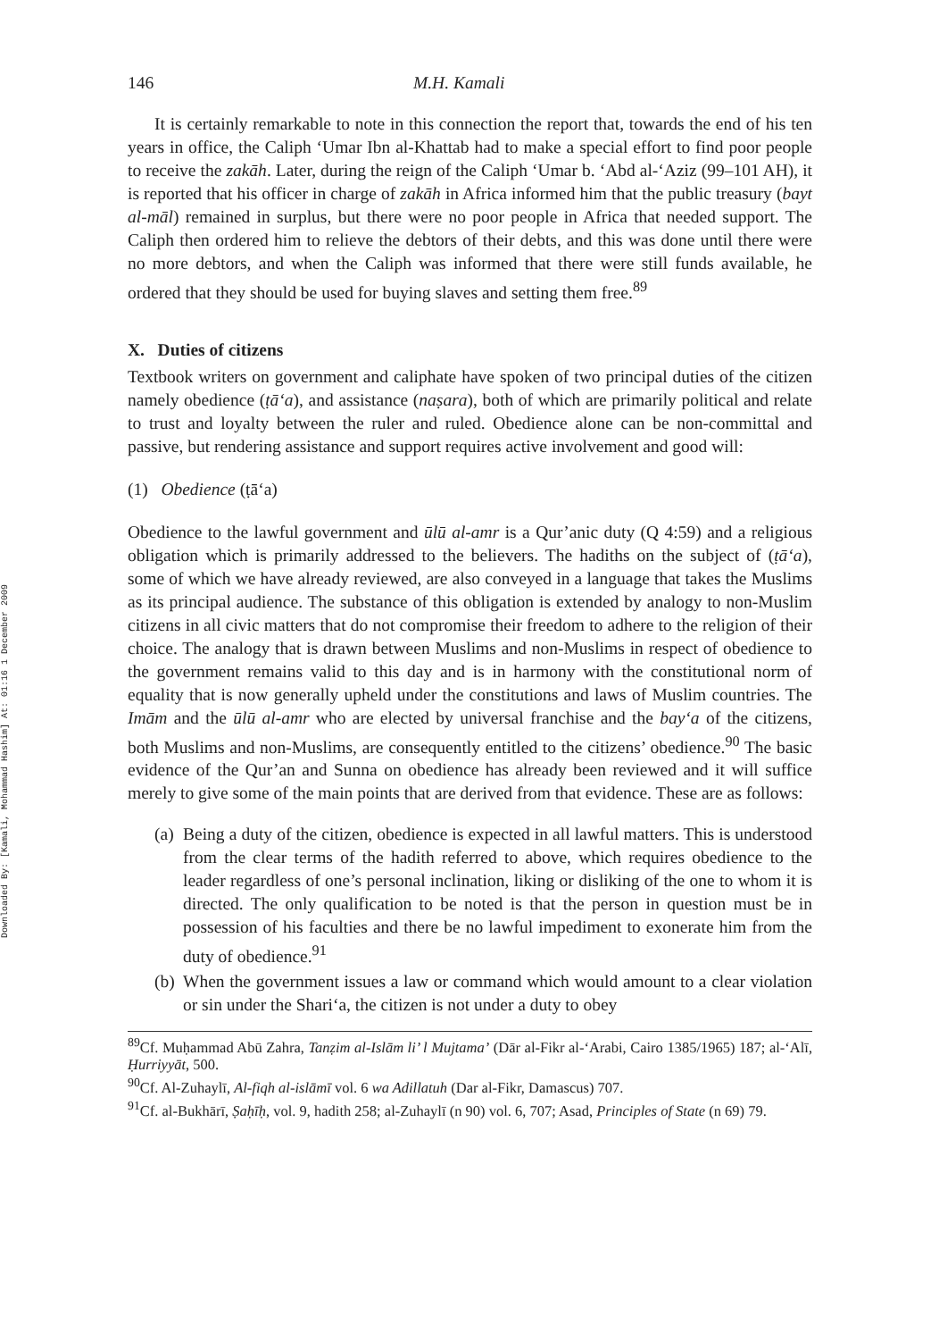Downloaded By: [Kamali, Mohammad Hashim] At: 01:16 1 December 2009
146 M.H. Kamali
It is certainly remarkable to note in this connection the report that, towards the end of his ten years in office, the Caliph ‘Umar Ibn al-Khattab had to make a special effort to find poor people to receive the zakāh. Later, during the reign of the Caliph ‘Umar b. ‘Abd al-‘Aziz (99–101 AH), it is reported that his officer in charge of zakāh in Africa informed him that the public treasury (bayt al-māl) remained in surplus, but there were no poor people in Africa that needed support. The Caliph then ordered him to relieve the debtors of their debts, and this was done until there were no more debtors, and when the Caliph was informed that there were still funds available, he ordered that they should be used for buying slaves and setting them free.<sup>89</sup>
X. Duties of citizens
Textbook writers on government and caliphate have spoken of two principal duties of the citizen namely obedience (ṭā‘a), and assistance (naṣara), both of which are primarily political and relate to trust and loyalty between the ruler and ruled. Obedience alone can be non-committal and passive, but rendering assistance and support requires active involvement and good will:
(1) Obedience (ṭā‘a)
Obedience to the lawful government and ūlū al-amr is a Qur’anic duty (Q 4:59) and a religious obligation which is primarily addressed to the believers. The hadiths on the subject of (ṭā‘a), some of which we have already reviewed, are also conveyed in a language that takes the Muslims as its principal audience. The substance of this obligation is extended by analogy to non-Muslim citizens in all civic matters that do not compromise their freedom to adhere to the religion of their choice. The analogy that is drawn between Muslims and non-Muslims in respect of obedience to the government remains valid to this day and is in harmony with the constitutional norm of equality that is now generally upheld under the constitutions and laws of Muslim countries. The Imām and the ūlū al-amr who are elected by universal franchise and the bay‘a of the citizens, both Muslims and non-Muslims, are consequently entitled to the citizens’ obedience.<sup>90</sup> The basic evidence of the Qur’an and Sunna on obedience has already been reviewed and it will suffice merely to give some of the main points that are derived from that evidence. These are as follows:
(a)
Being a duty of the citizen, obedience is expected in all lawful matters. This is understood from the clear terms of the hadith referred to above, which requires obedience to the leader regardless of one’s personal inclination, liking or disliking of the one to whom it is directed. The only qualification to be noted is that the person in question must be in possession of his faculties and there be no lawful impediment to exonerate him from the duty of obedience.<sup>91</sup>
(b)
When the government issues a law or command which would amount to a clear violation or sin under the Shari‘a, the citizen is not under a duty to obey
<sup>89</sup> Cf. Muḥammad Abū Zahra, Tanẓim al-Islām li’ l Mujtama’ (Dār al-Fikr al-‘Arabi, Cairo 1385/1965) 187; al-‘Alī, Ḥurriyyāt, 500.
<sup>90</sup> Cf. Al-Zuhaylī, Al-fiqh al-islāmī vol. 6 wa Adillatuh (Dar al-Fikr, Damascus) 707.
<sup>91</sup> Cf. al-Bukhārī, Ṣaḥīḥ, vol. 9, hadith 258; al-Zuhaylī (n 90) vol. 6, 707; Asad, Principles of State (n 69) 79.